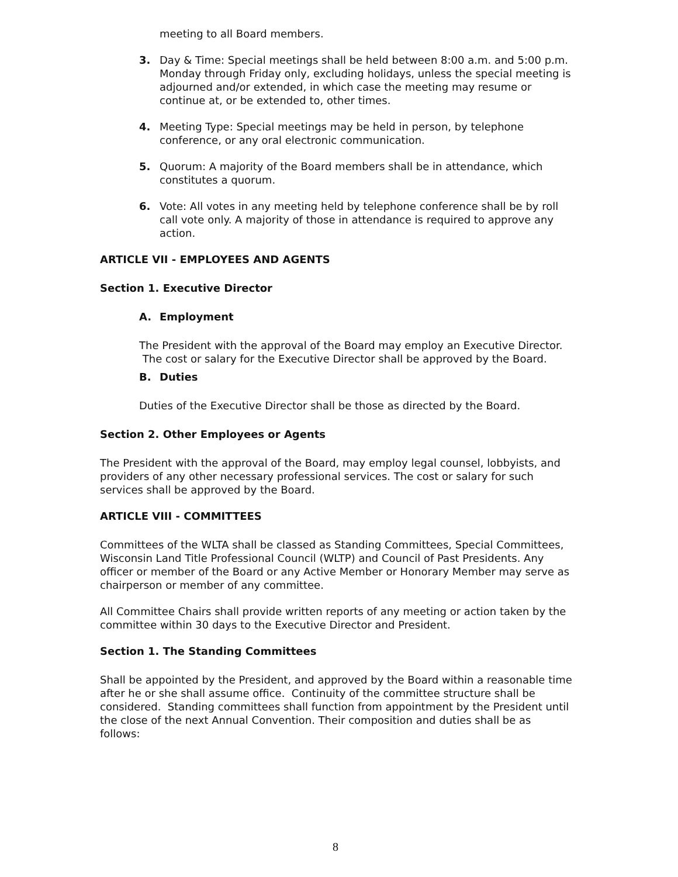meeting to all Board members.
3. Day & Time: Special meetings shall be held between 8:00 a.m. and 5:00 p.m. Monday through Friday only, excluding holidays, unless the special meeting is adjourned and/or extended, in which case the meeting may resume or continue at, or be extended to, other times.
4. Meeting Type: Special meetings may be held in person, by telephone conference, or any oral electronic communication.
5. Quorum: A majority of the Board members shall be in attendance, which constitutes a quorum.
6. Vote: All votes in any meeting held by telephone conference shall be by roll call vote only. A majority of those in attendance is required to approve any action.
ARTICLE VII - EMPLOYEES AND AGENTS
Section 1. Executive Director
A. Employment
The President with the approval of the Board may employ an Executive Director. The cost or salary for the Executive Director shall be approved by the Board.
B. Duties
Duties of the Executive Director shall be those as directed by the Board.
Section 2. Other Employees or Agents
The President with the approval of the Board, may employ legal counsel, lobbyists, and providers of any other necessary professional services. The cost or salary for such services shall be approved by the Board.
ARTICLE VIII - COMMITTEES
Committees of the WLTA shall be classed as Standing Committees, Special Committees, Wisconsin Land Title Professional Council (WLTP) and Council of Past Presidents. Any officer or member of the Board or any Active Member or Honorary Member may serve as chairperson or member of any committee.
All Committee Chairs shall provide written reports of any meeting or action taken by the committee within 30 days to the Executive Director and President.
Section 1. The Standing Committees
Shall be appointed by the President, and approved by the Board within a reasonable time after he or she shall assume office. Continuity of the committee structure shall be considered. Standing committees shall function from appointment by the President until the close of the next Annual Convention. Their composition and duties shall be as follows:
8